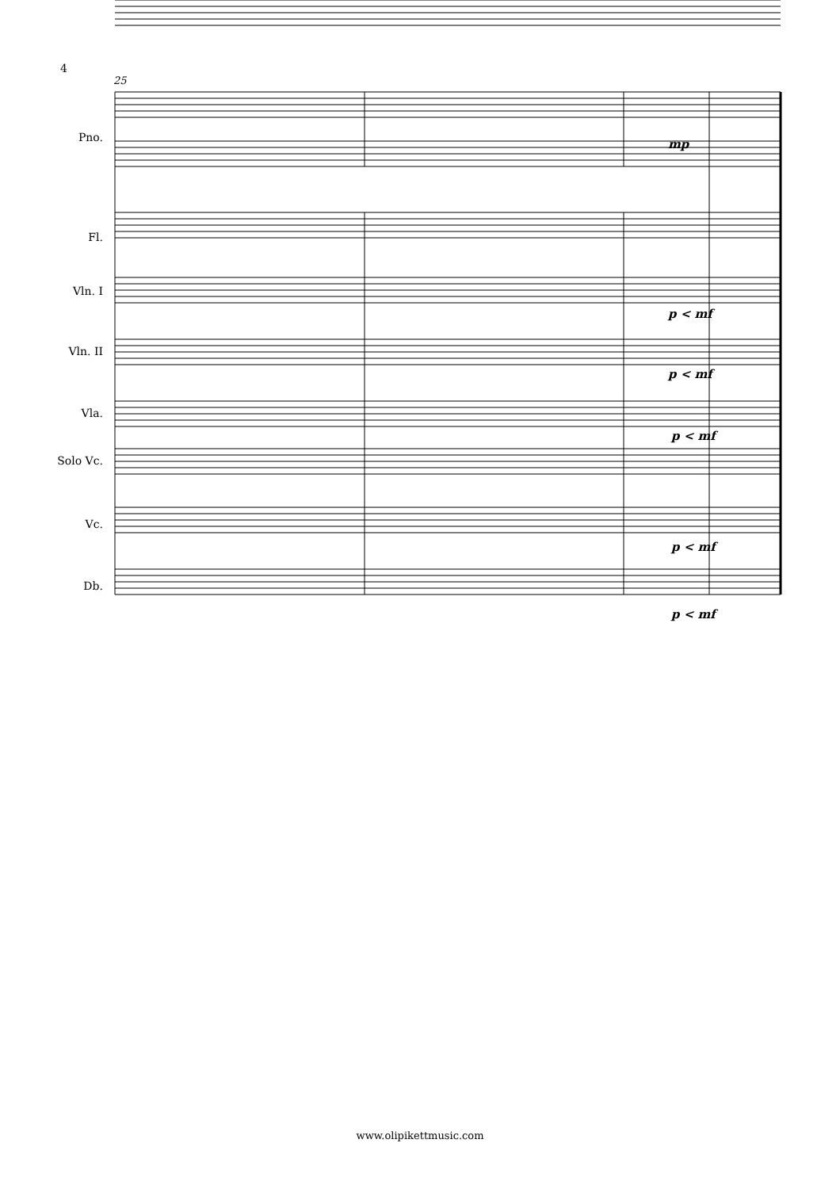4
25
Pno.
Fl.
Vln. I
Vln. II
Vla.
Solo Vc.
Vc.
Db.
mp
p < mf
p < mf
p < mf
p < mf
p < mf
www.olipikettmusic.com